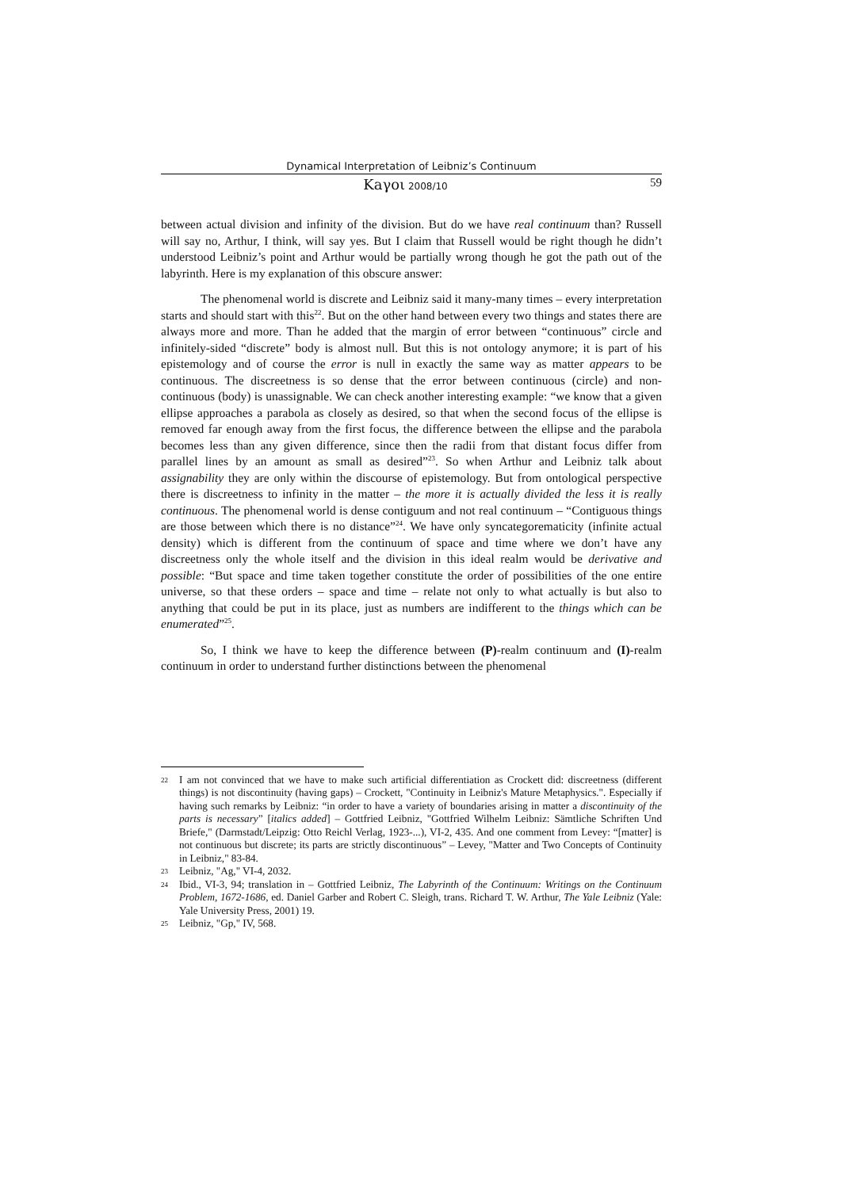Dynamical Interpretation of Leibniz’s Continuum
Κaγoι 2008/10 59
between actual division and infinity of the division. But do we have real continuum than? Russell will say no, Arthur, I think, will say yes. But I claim that Russell would be right though he didn’t understood Leibniz’s point and Arthur would be partially wrong though he got the path out of the labyrinth. Here is my explanation of this obscure answer:
The phenomenal world is discrete and Leibniz said it many-many times – every interpretation starts and should start with this<sup>22</sup>. But on the other hand between every two things and states there are always more and more. Than he added that the margin of error between “continuous” circle and infinitely-sided “discrete” body is almost null. But this is not ontology anymore; it is part of his epistemology and of course the error is null in exactly the same way as matter appears to be continuous. The discreetness is so dense that the error between continuous (circle) and non-continuous (body) is unassignable. We can check another interesting example: “we know that a given ellipse approaches a parabola as closely as desired, so that when the second focus of the ellipse is removed far enough away from the first focus, the difference between the ellipse and the parabola becomes less than any given difference, since then the radii from that distant focus differ from parallel lines by an amount as small as desired”<sup>23</sup>. So when Arthur and Leibniz talk about assignability they are only within the discourse of epistemology. But from ontological perspective there is discreetness to infinity in the matter – the more it is actually divided the less it is really continuous. The phenomenal world is dense contiguum and not real continuum – “Contiguous things are those between which there is no distance”<sup>24</sup>. We have only syncategorematicity (infinite actual density) which is different from the continuum of space and time where we don’t have any discreetness only the whole itself and the division in this ideal realm would be derivative and possible: “But space and time taken together constitute the order of possibilities of the one entire universe, so that these orders – space and time – relate not only to what actually is but also to anything that could be put in its place, just as numbers are indifferent to the things which can be enumerated”<sup>25</sup>.
So, I think we have to keep the difference between (P)-realm continuum and (I)-realm continuum in order to understand further distinctions between the phenomenal
22 I am not convinced that we have to make such artificial differentiation as Crockett did: discreetness (different things) is not discontinuity (having gaps) – Crockett, "Continuity in Leibniz's Mature Metaphysics.". Especially if having such remarks by Leibniz: “in order to have a variety of boundaries arising in matter a discontinuity of the parts is necessary” [italics added] – Gottfried Leibniz, "Gottfried Wilhelm Leibniz: Sämtliche Schriften Und Briefe," (Darmstadt/Leipzig: Otto Reichl Verlag, 1923-...), VI-2, 435. And one comment from Levey: “[matter] is not continuous but discrete; its parts are strictly discontinuous” – Levey, "Matter and Two Concepts of Continuity in Leibniz," 83-84.
23 Leibniz, "Ag," VI-4, 2032.
24 Ibid., VI-3, 94; translation in – Gottfried Leibniz, The Labyrinth of the Continuum: Writings on the Continuum Problem, 1672-1686, ed. Daniel Garber and Robert C. Sleigh, trans. Richard T. W. Arthur, The Yale Leibniz (Yale: Yale University Press, 2001) 19.
25 Leibniz, "Gp," IV, 568.